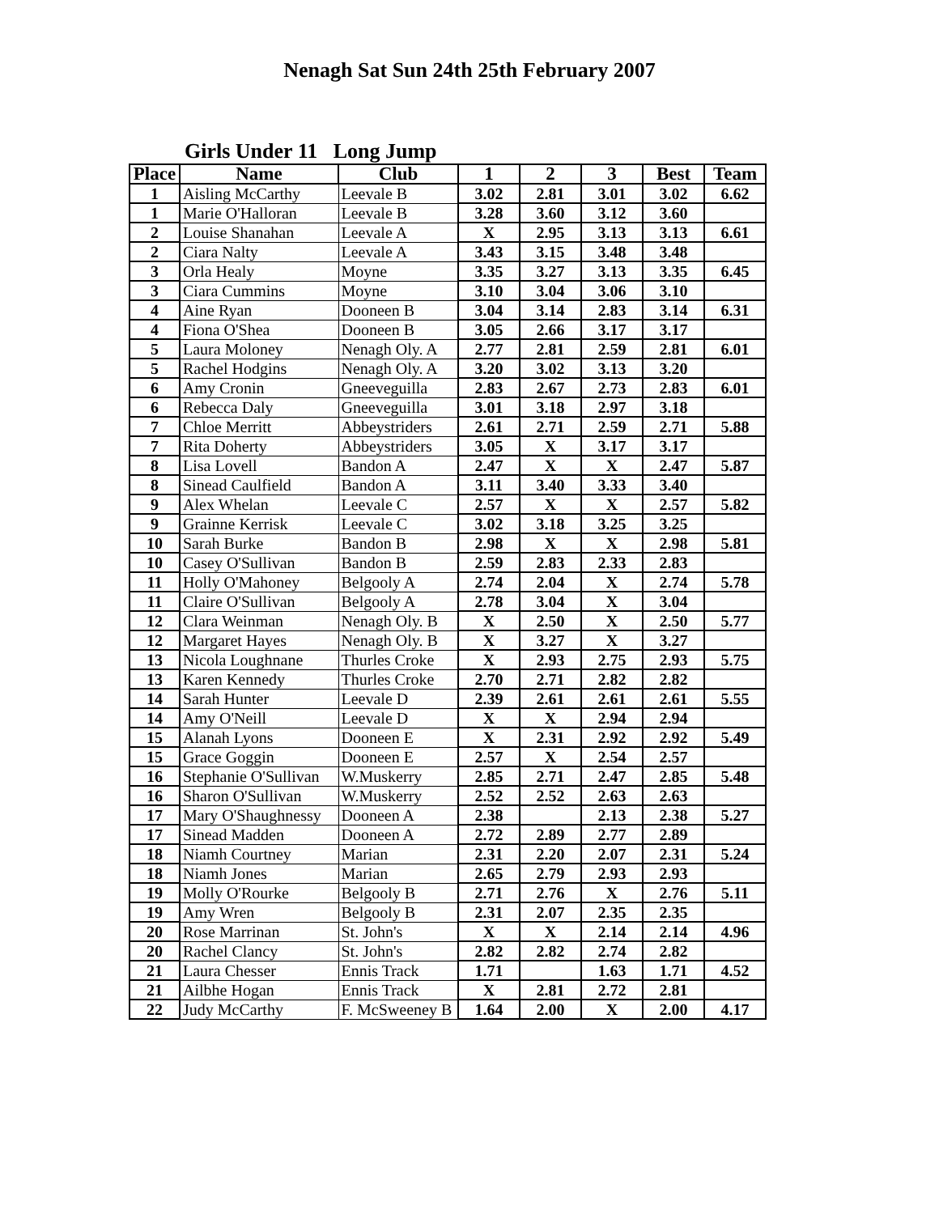Nenagh Sat Sun 24th 25th February 2007
Girls Under 11 Long Jump
| Place | Name | Club | 1 | 2 | 3 | Best | Team |
| --- | --- | --- | --- | --- | --- | --- | --- |
| 1 | Aisling McCarthy | Leevale B | 3.02 | 2.81 | 3.01 | 3.02 | 6.62 |
| 1 | Marie O'Halloran | Leevale B | 3.28 | 3.60 | 3.12 | 3.60 | |
| 2 | Louise Shanahan | Leevale A | X | 2.95 | 3.13 | 3.13 | 6.61 |
| 2 | Ciara Nalty | Leevale A | 3.43 | 3.15 | 3.48 | 3.48 | |
| 3 | Orla Healy | Moyne | 3.35 | 3.27 | 3.13 | 3.35 | 6.45 |
| 3 | Ciara Cummins | Moyne | 3.10 | 3.04 | 3.06 | 3.10 | |
| 4 | Aine Ryan | Dooneen B | 3.04 | 3.14 | 2.83 | 3.14 | 6.31 |
| 4 | Fiona O'Shea | Dooneen B | 3.05 | 2.66 | 3.17 | 3.17 | |
| 5 | Laura Moloney | Nenagh Oly. A | 2.77 | 2.81 | 2.59 | 2.81 | 6.01 |
| 5 | Rachel Hodgins | Nenagh Oly. A | 3.20 | 3.02 | 3.13 | 3.20 | |
| 6 | Amy Cronin | Gneeveguilla | 2.83 | 2.67 | 2.73 | 2.83 | 6.01 |
| 6 | Rebecca Daly | Gneeveguilla | 3.01 | 3.18 | 2.97 | 3.18 | |
| 7 | Chloe Merritt | Abbeystriders | 2.61 | 2.71 | 2.59 | 2.71 | 5.88 |
| 7 | Rita Doherty | Abbeystriders | 3.05 | X | 3.17 | 3.17 | |
| 8 | Lisa Lovell | Bandon A | 2.47 | X | X | 2.47 | 5.87 |
| 8 | Sinead Caulfield | Bandon A | 3.11 | 3.40 | 3.33 | 3.40 | |
| 9 | Alex Whelan | Leevale C | 2.57 | X | X | 2.57 | 5.82 |
| 9 | Grainne Kerrisk | Leevale C | 3.02 | 3.18 | 3.25 | 3.25 | |
| 10 | Sarah Burke | Bandon B | 2.98 | X | X | 2.98 | 5.81 |
| 10 | Casey O'Sullivan | Bandon B | 2.59 | 2.83 | 2.33 | 2.83 | |
| 11 | Holly O'Mahoney | Belgooly A | 2.74 | 2.04 | X | 2.74 | 5.78 |
| 11 | Claire O'Sullivan | Belgooly A | 2.78 | 3.04 | X | 3.04 | |
| 12 | Clara Weinman | Nenagh Oly. B | X | 2.50 | X | 2.50 | 5.77 |
| 12 | Margaret Hayes | Nenagh Oly. B | X | 3.27 | X | 3.27 | |
| 13 | Nicola Loughnane | Thurles Croke | X | 2.93 | 2.75 | 2.93 | 5.75 |
| 13 | Karen Kennedy | Thurles Croke | 2.70 | 2.71 | 2.82 | 2.82 | |
| 14 | Sarah Hunter | Leevale D | 2.39 | 2.61 | 2.61 | 2.61 | 5.55 |
| 14 | Amy O'Neill | Leevale D | X | X | 2.94 | 2.94 | |
| 15 | Alanah Lyons | Dooneen E | X | 2.31 | 2.92 | 2.92 | 5.49 |
| 15 | Grace Goggin | Dooneen E | 2.57 | X | 2.54 | 2.57 | |
| 16 | Stephanie O'Sullivan | W.Muskerry | 2.85 | 2.71 | 2.47 | 2.85 | 5.48 |
| 16 | Sharon O'Sullivan | W.Muskerry | 2.52 | 2.52 | 2.63 | 2.63 | |
| 17 | Mary O'Shaughnessy | Dooneen A | 2.38 | | 2.13 | 2.38 | 5.27 |
| 17 | Sinead Madden | Dooneen A | 2.72 | 2.89 | 2.77 | 2.89 | |
| 18 | Niamh Courtney | Marian | 2.31 | 2.20 | 2.07 | 2.31 | 5.24 |
| 18 | Niamh Jones | Marian | 2.65 | 2.79 | 2.93 | 2.93 | |
| 19 | Molly O'Rourke | Belgooly B | 2.71 | 2.76 | X | 2.76 | 5.11 |
| 19 | Amy Wren | Belgooly B | 2.31 | 2.07 | 2.35 | 2.35 | |
| 20 | Rose Marrinan | St. John's | X | X | 2.14 | 2.14 | 4.96 |
| 20 | Rachel Clancy | St. John's | 2.82 | 2.82 | 2.74 | 2.82 | |
| 21 | Laura Chesser | Ennis Track | 1.71 | | 1.63 | 1.71 | 4.52 |
| 21 | Ailbhe Hogan | Ennis Track | X | 2.81 | 2.72 | 2.81 | |
| 22 | Judy McCarthy | F. McSweeney B | 1.64 | 2.00 | X | 2.00 | 4.17 |